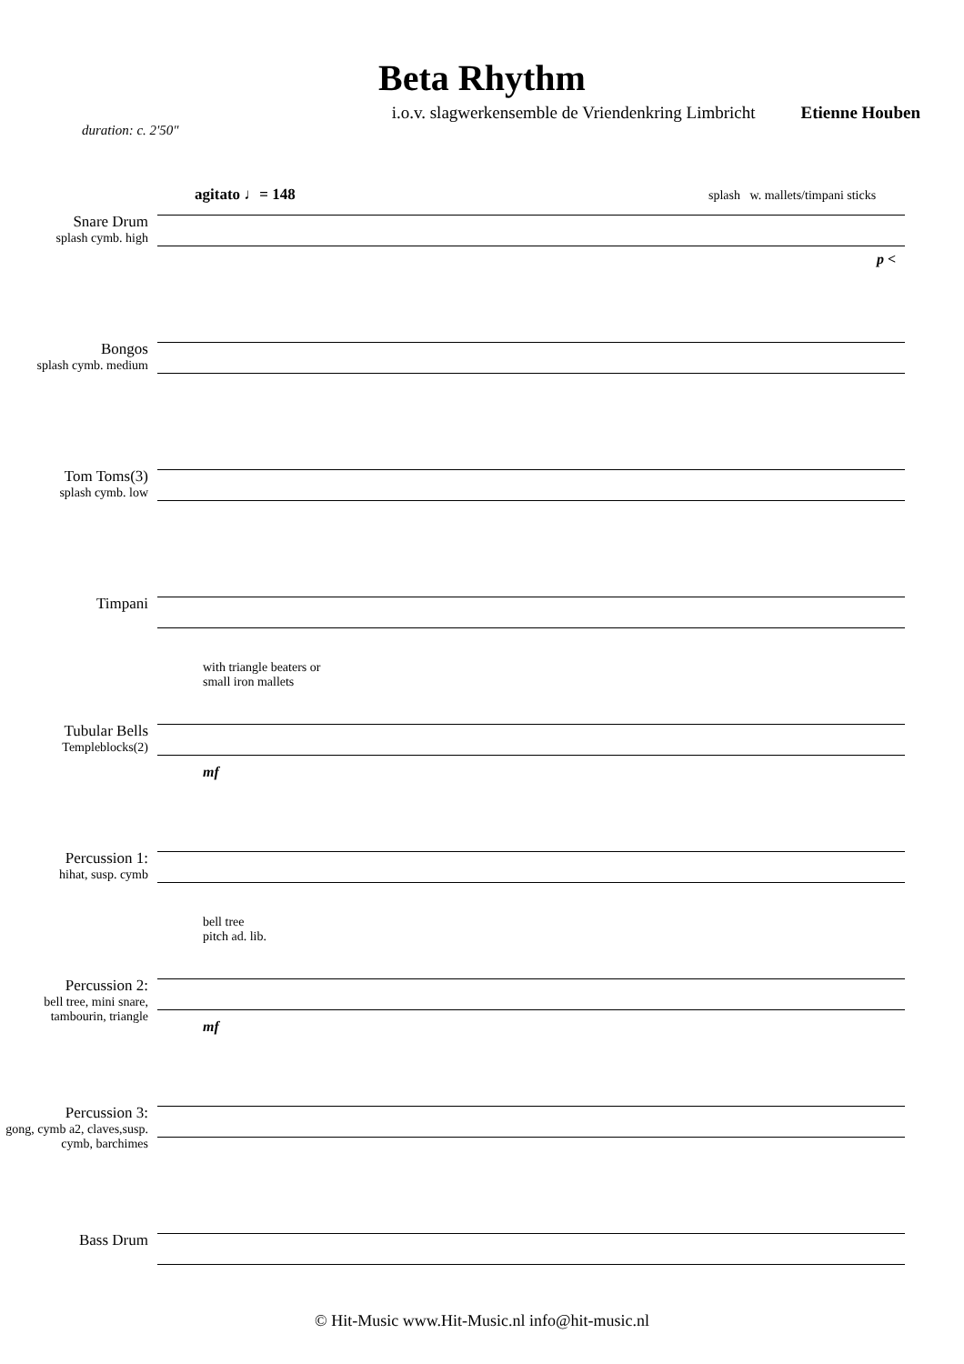Beta Rhythm
i.o.v. slagwerkensemble de Vriendenkring Limbricht Etienne Houben
duration: c. 2'50"
agitato ♩= 148 splash w. mallets/timpani sticks
Snare Drum
splash cymb. high
p <
Bongos
splash cymb. medium
Tom Toms(3)
splash cymb. low
Timpani
Tubular Bells
Templeblocks(2)
with triangle beaters or
small iron mallets
mf
Percussion 1:
hihat, susp. cymb
Percussion 2:
bell tree, mini snare, tambourin, triangle
bell tree
pitch ad. lib.
mf
Percussion 3:
gong, cymb a2, claves,susp. cymb, barchimes
Bass Drum
© Hit-Music www.Hit-Music.nl info@hit-music.nl